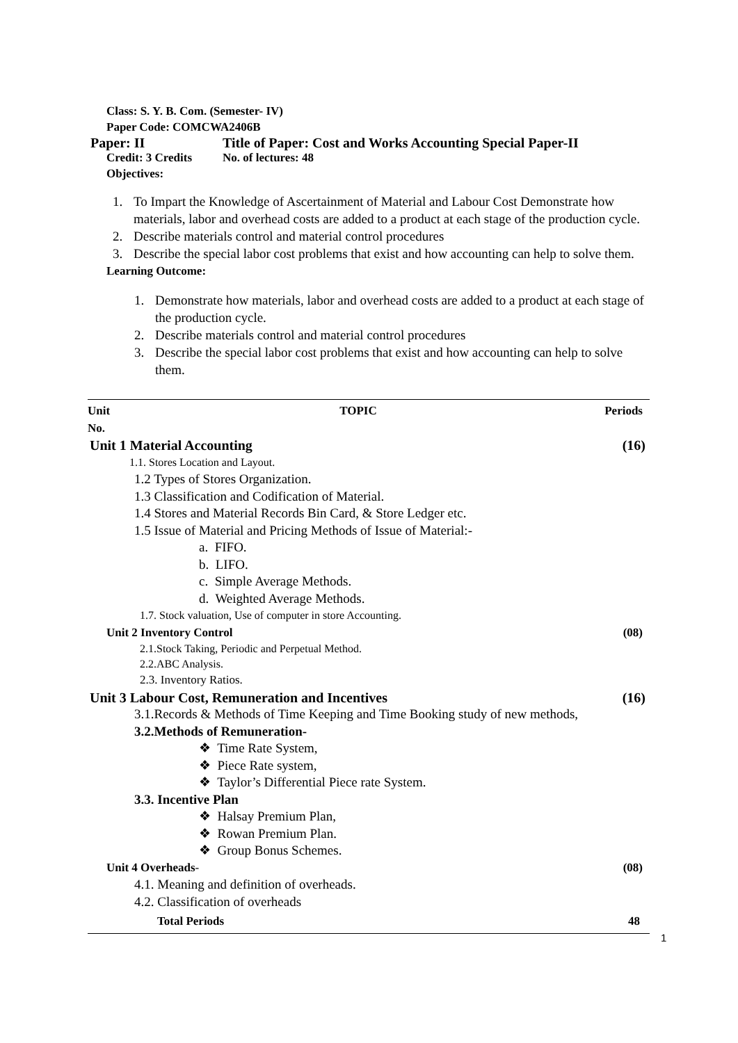Class: S. Y. B. Com. (Semester- IV)
Paper Code: COMCWA2406B
Paper: II Title of Paper: Cost and Works Accounting Special Paper-II
Credit: 3 Credits No. of lectures: 48
Objectives:
1. To Impart the Knowledge of Ascertainment of Material and Labour Cost Demonstrate how materials, labor and overhead costs are added to a product at each stage of the production cycle.
2. Describe materials control and material control procedures
3. Describe the special labor cost problems that exist and how accounting can help to solve them.
Learning Outcome:
1. Demonstrate how materials, labor and overhead costs are added to a product at each stage of the production cycle.
2. Describe materials control and material control procedures
3. Describe the special labor cost problems that exist and how accounting can help to solve them.
| Unit No. | TOPIC | Periods |
| --- | --- | --- |
| Unit 1 Material Accounting | | (16) |
| 1.1. Stores Location and Layout. | | |
| 1.2 Types of Stores Organization. | | |
| 1.3 Classification and Codification of Material. | | |
| 1.4 Stores and Material Records Bin Card, & Store Ledger etc. | | |
| 1.5 Issue of Material and Pricing Methods of Issue of Material:- | | |
| a. FIFO. | | |
| b. LIFO. | | |
| c. Simple Average Methods. | | |
| d. Weighted Average Methods. | | |
| 1.7. Stock valuation, Use of computer in store Accounting. | | |
| Unit 2 Inventory Control | | (08) |
| 2.1.Stock Taking, Periodic and Perpetual Method. | | |
| 2.2.ABC Analysis. | | |
| 2.3. Inventory Ratios. | | |
| Unit 3 Labour Cost, Remuneration and Incentives | | (16) |
| 3.1.Records & Methods of Time Keeping and Time Booking study of new methods, | | |
| 3.2.Methods of Remuneration- | | |
| ❖ Time Rate System, | | |
| ❖ Piece Rate system, | | |
| ❖ Taylor’s Differential Piece rate System. | | |
| 3.3. Incentive Plan | | |
| ❖ Halsay Premium Plan, | | |
| ❖ Rowan Premium Plan. | | |
| ❖ Group Bonus Schemes. | | |
| Unit 4 Overheads - | | (08) |
| 4.1. Meaning and definition of overheads. | | |
| 4.2. Classification of overheads | | |
| Total Periods | | 48 |
1